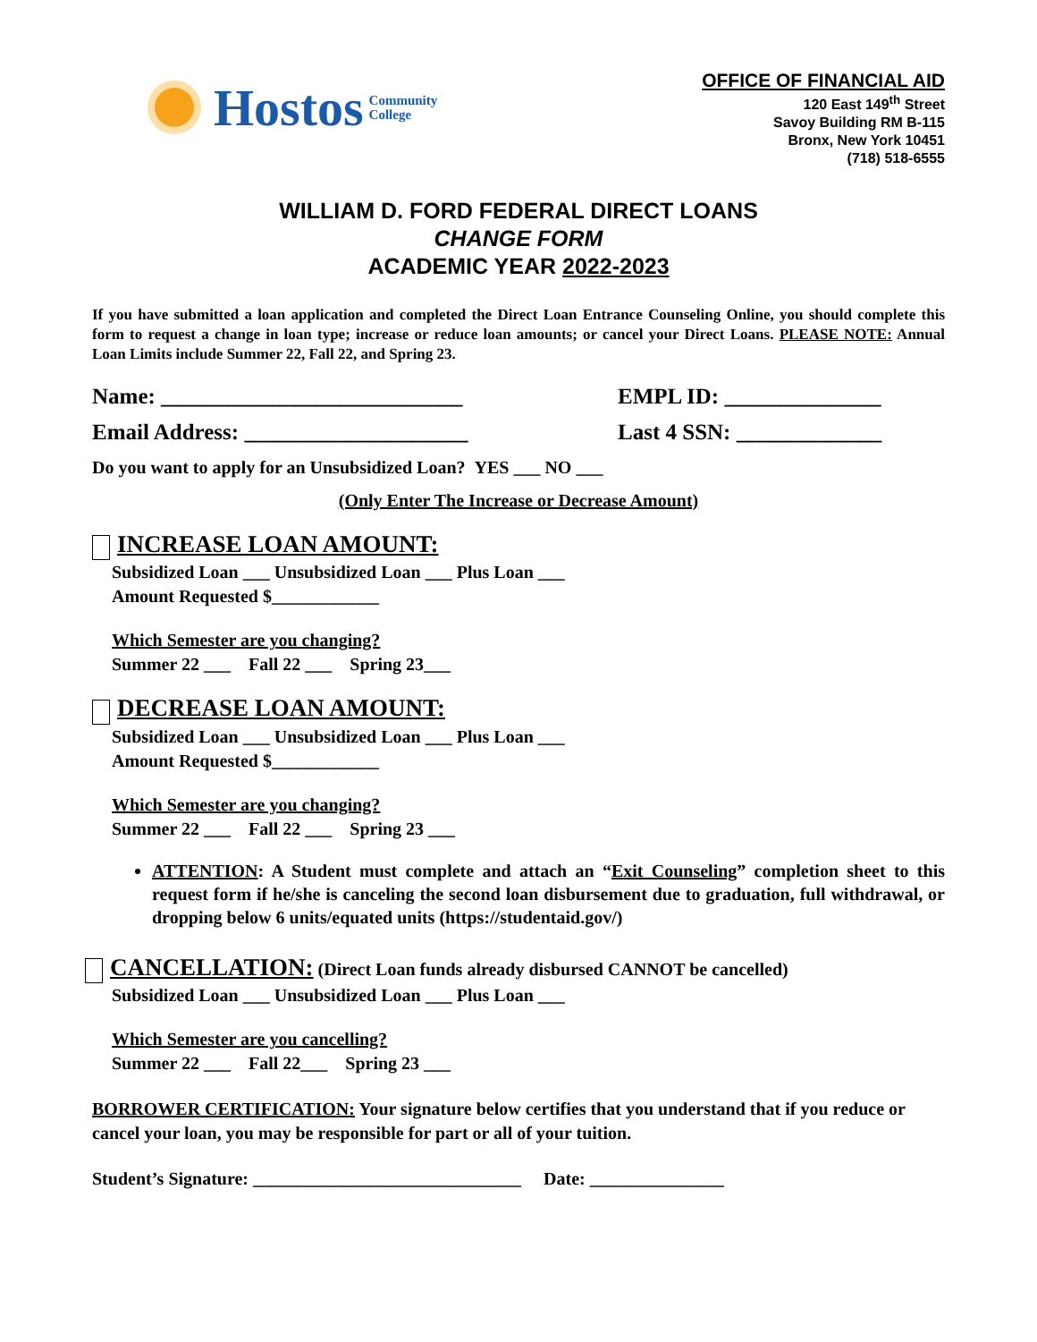Hostos Community
College
OFFICE OF FINANCIAL AID
120 East 149<sup>th</sup> Street
Savoy Building RM B-115
Bronx, New York 10451
(718) 518-6555
WILLIAM D. FORD FEDERAL DIRECT LOANS
CHANGE FORM
ACADEMIC YEAR 2022-2023
If you have submitted a loan application and completed the Direct Loan Entrance Counseling Online, you should complete this form to request a change in loan type; increase or reduce loan amounts; or cancel your Direct Loans. PLEASE NOTE: Annual Loan Limits include Summer 22, Fall 22, and Spring 23.
Name: ___________________________ EMPL ID: ______________
Email Address: ____________________ Last 4 SSN: _____________
Do you want to apply for an Unsubsidized Loan? YES ___ NO ___
(Only Enter The Increase or Decrease Amount)
INCREASE LOAN AMOUNT:
Subsidized Loan ___ Unsubsidized Loan ___ Plus Loan ___
Amount Requested $____________
Which Semester are you changing?
Summer 22 ___ Fall 22 ___ Spring 23___
DECREASE LOAN AMOUNT:
Subsidized Loan ___ Unsubsidized Loan ___ Plus Loan ___
Amount Requested $____________
Which Semester are you changing?
Summer 22 ___ Fall 22 ___ Spring 23 ___
ATTENTION: A Student must complete and attach an “Exit Counseling” completion sheet to this request form if he/she is canceling the second loan disbursement due to graduation, full withdrawal, or dropping below 6 units/equated units (https://studentaid.gov/)
CANCELLATION: (Direct Loan funds already disbursed CANNOT be cancelled)
Subsidized Loan ___ Unsubsidized Loan ___ Plus Loan ___
Which Semester are you cancelling?
Summer 22 ___ Fall 22___ Spring 23 ___
BORROWER CERTIFICATION: Your signature below certifies that you understand that if you reduce or cancel your loan, you may be responsible for part or all of your tuition.
Student’s Signature: ______________________________ Date: _______________